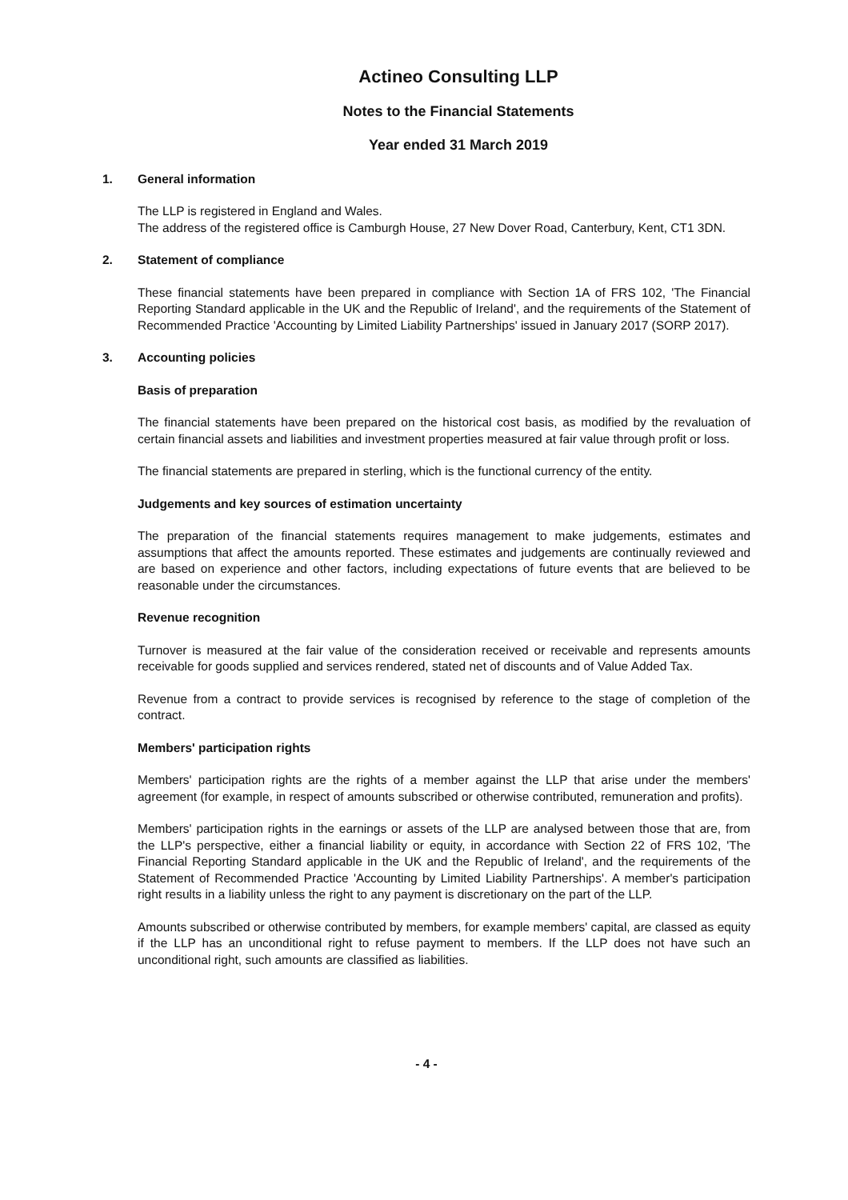Actineo Consulting LLP
Notes to the Financial Statements
Year ended 31 March 2019
1. General information
The LLP is registered in England and Wales.
The address of the registered office is Camburgh House, 27 New Dover Road, Canterbury, Kent, CT1 3DN.
2. Statement of compliance
These financial statements have been prepared in compliance with Section 1A of FRS 102, 'The Financial Reporting Standard applicable in the UK and the Republic of Ireland', and the requirements of the Statement of Recommended Practice 'Accounting by Limited Liability Partnerships' issued in January 2017 (SORP 2017).
3. Accounting policies
Basis of preparation
The financial statements have been prepared on the historical cost basis, as modified by the revaluation of certain financial assets and liabilities and investment properties measured at fair value through profit or loss.
The financial statements are prepared in sterling, which is the functional currency of the entity.
Judgements and key sources of estimation uncertainty
The preparation of the financial statements requires management to make judgements, estimates and assumptions that affect the amounts reported. These estimates and judgements are continually reviewed and are based on experience and other factors, including expectations of future events that are believed to be reasonable under the circumstances.
Revenue recognition
Turnover is measured at the fair value of the consideration received or receivable and represents amounts receivable for goods supplied and services rendered, stated net of discounts and of Value Added Tax.
Revenue from a contract to provide services is recognised by reference to the stage of completion of the contract.
Members' participation rights
Members' participation rights are the rights of a member against the LLP that arise under the members' agreement (for example, in respect of amounts subscribed or otherwise contributed, remuneration and profits).
Members' participation rights in the earnings or assets of the LLP are analysed between those that are, from the LLP's perspective, either a financial liability or equity, in accordance with Section 22 of FRS 102, 'The Financial Reporting Standard applicable in the UK and the Republic of Ireland', and the requirements of the Statement of Recommended Practice 'Accounting by Limited Liability Partnerships'. A member's participation right results in a liability unless the right to any payment is discretionary on the part of the LLP.
Amounts subscribed or otherwise contributed by members, for example members' capital, are classed as equity if the LLP has an unconditional right to refuse payment to members. If the LLP does not have such an unconditional right, such amounts are classified as liabilities.
- 4 -